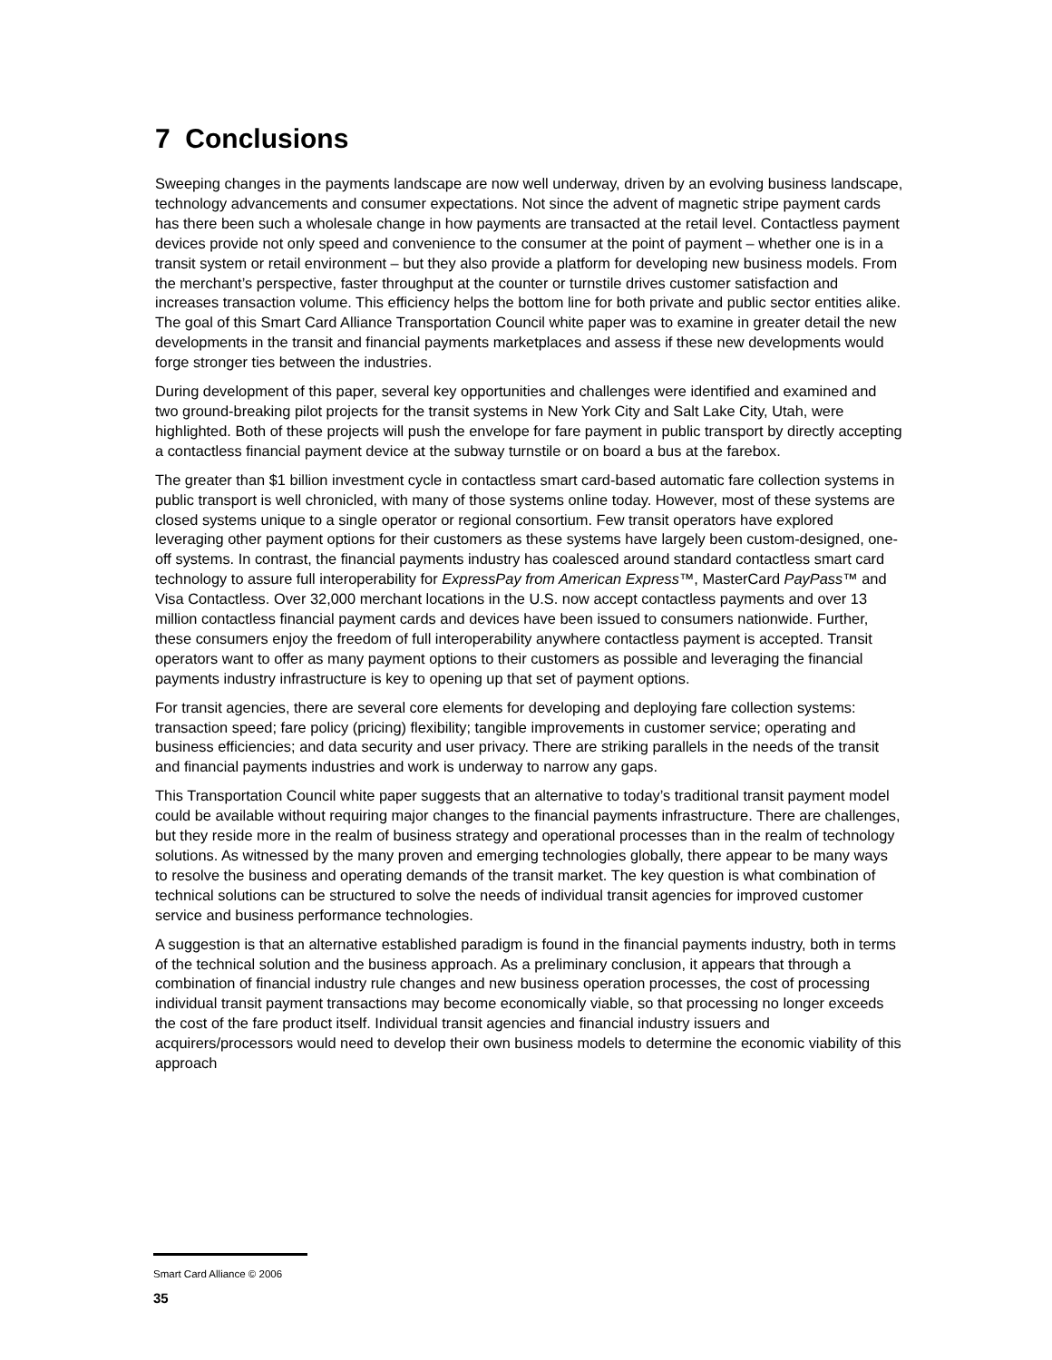7 Conclusions
Sweeping changes in the payments landscape are now well underway, driven by an evolving business landscape, technology advancements and consumer expectations. Not since the advent of magnetic stripe payment cards has there been such a wholesale change in how payments are transacted at the retail level. Contactless payment devices provide not only speed and convenience to the consumer at the point of payment – whether one is in a transit system or retail environment – but they also provide a platform for developing new business models. From the merchant’s perspective, faster throughput at the counter or turnstile drives customer satisfaction and increases transaction volume. This efficiency helps the bottom line for both private and public sector entities alike. The goal of this Smart Card Alliance Transportation Council white paper was to examine in greater detail the new developments in the transit and financial payments marketplaces and assess if these new developments would forge stronger ties between the industries.
During development of this paper, several key opportunities and challenges were identified and examined and two ground-breaking pilot projects for the transit systems in New York City and Salt Lake City, Utah, were highlighted. Both of these projects will push the envelope for fare payment in public transport by directly accepting a contactless financial payment device at the subway turnstile or on board a bus at the farebox.
The greater than $1 billion investment cycle in contactless smart card-based automatic fare collection systems in public transport is well chronicled, with many of those systems online today. However, most of these systems are closed systems unique to a single operator or regional consortium. Few transit operators have explored leveraging other payment options for their customers as these systems have largely been custom-designed, one-off systems. In contrast, the financial payments industry has coalesced around standard contactless smart card technology to assure full interoperability for ExpressPay from American Express™, MasterCard PayPass™ and Visa Contactless. Over 32,000 merchant locations in the U.S. now accept contactless payments and over 13 million contactless financial payment cards and devices have been issued to consumers nationwide. Further, these consumers enjoy the freedom of full interoperability anywhere contactless payment is accepted. Transit operators want to offer as many payment options to their customers as possible and leveraging the financial payments industry infrastructure is key to opening up that set of payment options.
For transit agencies, there are several core elements for developing and deploying fare collection systems: transaction speed; fare policy (pricing) flexibility; tangible improvements in customer service; operating and business efficiencies; and data security and user privacy. There are striking parallels in the needs of the transit and financial payments industries and work is underway to narrow any gaps.
This Transportation Council white paper suggests that an alternative to today’s traditional transit payment model could be available without requiring major changes to the financial payments infrastructure. There are challenges, but they reside more in the realm of business strategy and operational processes than in the realm of technology solutions. As witnessed by the many proven and emerging technologies globally, there appear to be many ways to resolve the business and operating demands of the transit market. The key question is what combination of technical solutions can be structured to solve the needs of individual transit agencies for improved customer service and business performance technologies.
A suggestion is that an alternative established paradigm is found in the financial payments industry, both in terms of the technical solution and the business approach. As a preliminary conclusion, it appears that through a combination of financial industry rule changes and new business operation processes, the cost of processing individual transit payment transactions may become economically viable, so that processing no longer exceeds the cost of the fare product itself. Individual transit agencies and financial industry issuers and acquirers/processors would need to develop their own business models to determine the economic viability of this approach
Smart Card Alliance © 2006
35